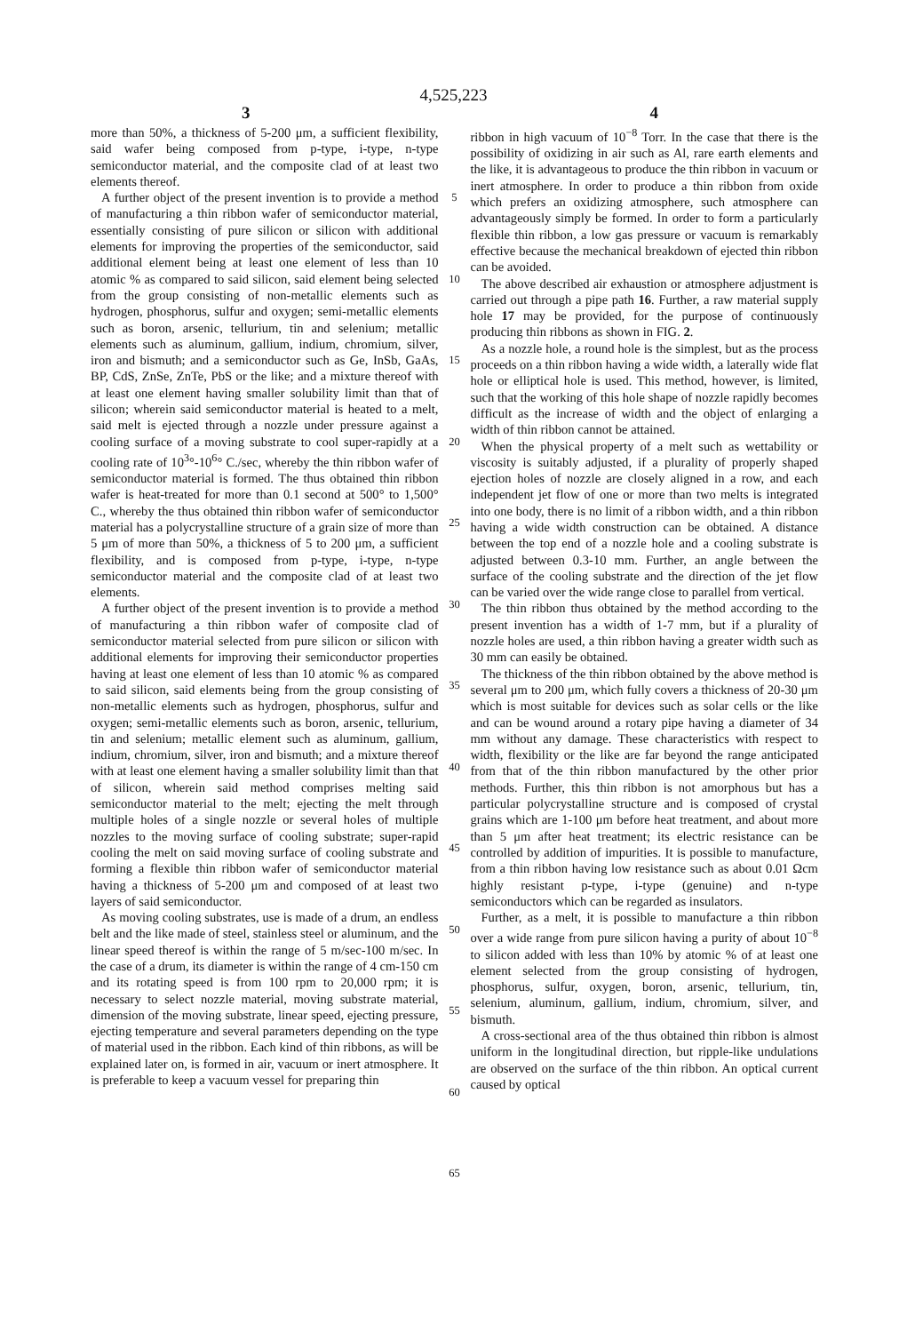4,525,223
3 4
more than 50%, a thickness of 5-200 μm, a sufficient flexibility, said wafer being composed from p-type, i-type, n-type semiconductor material, and the composite clad of at least two elements thereof.
A further object of the present invention is to provide a method of manufacturing a thin ribbon wafer of semiconductor material, essentially consisting of pure silicon or silicon with additional elements for improving the properties of the semiconductor, said additional element being at least one element of less than 10 atomic % as compared to said silicon, said element being selected from the group consisting of non-metallic elements such as hydrogen, phosphorus, sulfur and oxygen; semi-metallic elements such as boron, arsenic, tellurium, tin and selenium; metallic elements such as aluminum, gallium, indium, chromium, silver, iron and bismuth; and a semiconductor such as Ge, InSb, GaAs, BP, CdS, ZnSe, ZnTe, PbS or the like; and a mixture thereof with at least one element having smaller solubility limit than that of silicon; wherein said semiconductor material is heated to a melt, said melt is ejected through a nozzle under pressure against a cooling surface of a moving substrate to cool super-rapidly at a cooling rate of 10<sup>3</sup>°-10<sup>6</sup>° C./sec, whereby the thin ribbon wafer of semiconductor material is formed. The thus obtained thin ribbon wafer is heat-treated for more than 0.1 second at 500° to 1,500° C., whereby the thus obtained thin ribbon wafer of semiconductor material has a polycrystalline structure of a grain size of more than 5 μm of more than 50%, a thickness of 5 to 200 μm, a sufficient flexibility, and is composed from p-type, i-type, n-type semiconductor material and the composite clad of at least two elements.
A further object of the present invention is to provide a method of manufacturing a thin ribbon wafer of composite clad of semiconductor material selected from pure silicon or silicon with additional elements for improving their semiconductor properties having at least one element of less than 10 atomic % as compared to said silicon, said elements being from the group consisting of non-metallic elements such as hydrogen, phosphorus, sulfur and oxygen; semi-metallic elements such as boron, arsenic, tellurium, tin and selenium; metallic element such as aluminum, gallium, indium, chromium, silver, iron and bismuth; and a mixture thereof with at least one element having a smaller solubility limit than that of silicon, wherein said method comprises melting said semiconductor material to the melt; ejecting the melt through multiple holes of a single nozzle or several holes of multiple nozzles to the moving surface of cooling substrate; super-rapid cooling the melt on said moving surface of cooling substrate and forming a flexible thin ribbon wafer of semiconductor material having a thickness of 5-200 μm and composed of at least two layers of said semiconductor.
As moving cooling substrates, use is made of a drum, an endless belt and the like made of steel, stainless steel or aluminum, and the linear speed thereof is within the range of 5 m/sec-100 m/sec. In the case of a drum, its diameter is within the range of 4 cm-150 cm and its rotating speed is from 100 rpm to 20,000 rpm; it is necessary to select nozzle material, moving substrate material, dimension of the moving substrate, linear speed, ejecting pressure, ejecting temperature and several parameters depending on the type of material used in the ribbon. Each kind of thin ribbons, as will be explained later on, is formed in air, vacuum or inert atmosphere. It is preferable to keep a vacuum vessel for preparing thin
5
10
15
20
25
30
35
40
45
50
55
60
65
ribbon in high vacuum of 10<sup>−8</sup> Torr. In the case that there is the possibility of oxidizing in air such as Al, rare earth elements and the like, it is advantageous to produce the thin ribbon in vacuum or inert atmosphere. In order to produce a thin ribbon from oxide which prefers an oxidizing atmosphere, such atmosphere can advantageously simply be formed. In order to form a particularly flexible thin ribbon, a low gas pressure or vacuum is remarkably effective because the mechanical breakdown of ejected thin ribbon can be avoided.
The above described air exhaustion or atmosphere adjustment is carried out through a pipe path 16. Further, a raw material supply hole 17 may be provided, for the purpose of continuously producing thin ribbons as shown in FIG. 2.
As a nozzle hole, a round hole is the simplest, but as the process proceeds on a thin ribbon having a wide width, a laterally wide flat hole or elliptical hole is used. This method, however, is limited, such that the working of this hole shape of nozzle rapidly becomes difficult as the increase of width and the object of enlarging a width of thin ribbon cannot be attained.
When the physical property of a melt such as wettability or viscosity is suitably adjusted, if a plurality of properly shaped ejection holes of nozzle are closely aligned in a row, and each independent jet flow of one or more than two melts is integrated into one body, there is no limit of a ribbon width, and a thin ribbon having a wide width construction can be obtained. A distance between the top end of a nozzle hole and a cooling substrate is adjusted between 0.3-10 mm. Further, an angle between the surface of the cooling substrate and the direction of the jet flow can be varied over the wide range close to parallel from vertical.
The thin ribbon thus obtained by the method according to the present invention has a width of 1-7 mm, but if a plurality of nozzle holes are used, a thin ribbon having a greater width such as 30 mm can easily be obtained.
The thickness of the thin ribbon obtained by the above method is several μm to 200 μm, which fully covers a thickness of 20-30 μm which is most suitable for devices such as solar cells or the like and can be wound around a rotary pipe having a diameter of 34 mm without any damage. These characteristics with respect to width, flexibility or the like are far beyond the range anticipated from that of the thin ribbon manufactured by the other prior methods. Further, this thin ribbon is not amorphous but has a particular polycrystalline structure and is composed of crystal grains which are 1-100 μm before heat treatment, and about more than 5 μm after heat treatment; its electric resistance can be controlled by addition of impurities. It is possible to manufacture, from a thin ribbon having low resistance such as about 0.01 Ωcm highly resistant p-type, i-type (genuine) and n-type semiconductors which can be regarded as insulators.
Further, as a melt, it is possible to manufacture a thin ribbon over a wide range from pure silicon having a purity of about 10<sup>−8</sup> to silicon added with less than 10% by atomic % of at least one element selected from the group consisting of hydrogen, phosphorus, sulfur, oxygen, boron, arsenic, tellurium, tin, selenium, aluminum, gallium, indium, chromium, silver, and bismuth.
A cross-sectional area of the thus obtained thin ribbon is almost uniform in the longitudinal direction, but ripple-like undulations are observed on the surface of the thin ribbon. An optical current caused by optical